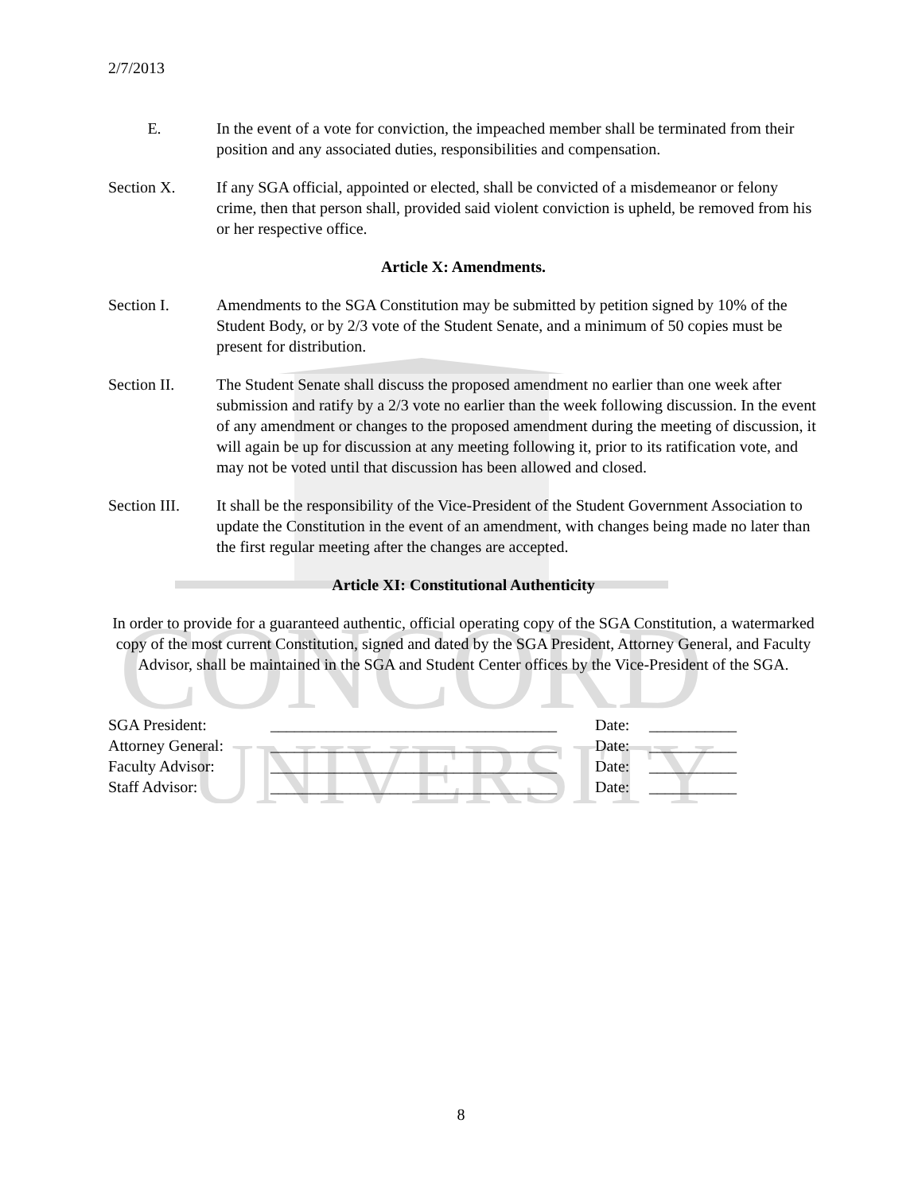CONCORD
UNIVERSITY
2/7/2013
E. In the event of a vote for conviction, the impeached member shall be terminated from their position and any associated duties, responsibilities and compensation.
Section X. If any SGA official, appointed or elected, shall be convicted of a misdemeanor or felony crime, then that person shall, provided said violent conviction is upheld, be removed from his or her respective office.
Article X: Amendments.
Section I. Amendments to the SGA Constitution may be submitted by petition signed by 10% of the Student Body, or by 2/3 vote of the Student Senate, and a minimum of 50 copies must be present for distribution.
Section II. The Student Senate shall discuss the proposed amendment no earlier than one week after submission and ratify by a 2/3 vote no earlier than the week following discussion. In the event of any amendment or changes to the proposed amendment during the meeting of discussion, it will again be up for discussion at any meeting following it, prior to its ratification vote, and may not be voted until that discussion has been allowed and closed.
Section III.
It shall be the responsibility of the Vice-President of the Student Government Association to update the Constitution in the event of an amendment, with changes being made no later than the first regular meeting after the changes are accepted.
Article XI: Constitutional Authenticity
In order to provide for a guaranteed authentic, official operating copy of the SGA Constitution, a watermarked copy of the most current Constitution, signed and dated by the SGA President, Attorney General, and Faculty Advisor, shall be maintained in the SGA and Student Center offices by the Vice-President of the SGA.
| SGA President: | ____________________________________ | Date: | ___________ |
| Attorney General: | ____________________________________ | Date: | ___________ |
| Faculty Advisor: | ____________________________________ | Date: | ___________ |
| Staff Advisor: | ____________________________________ | Date: | ___________ |
8